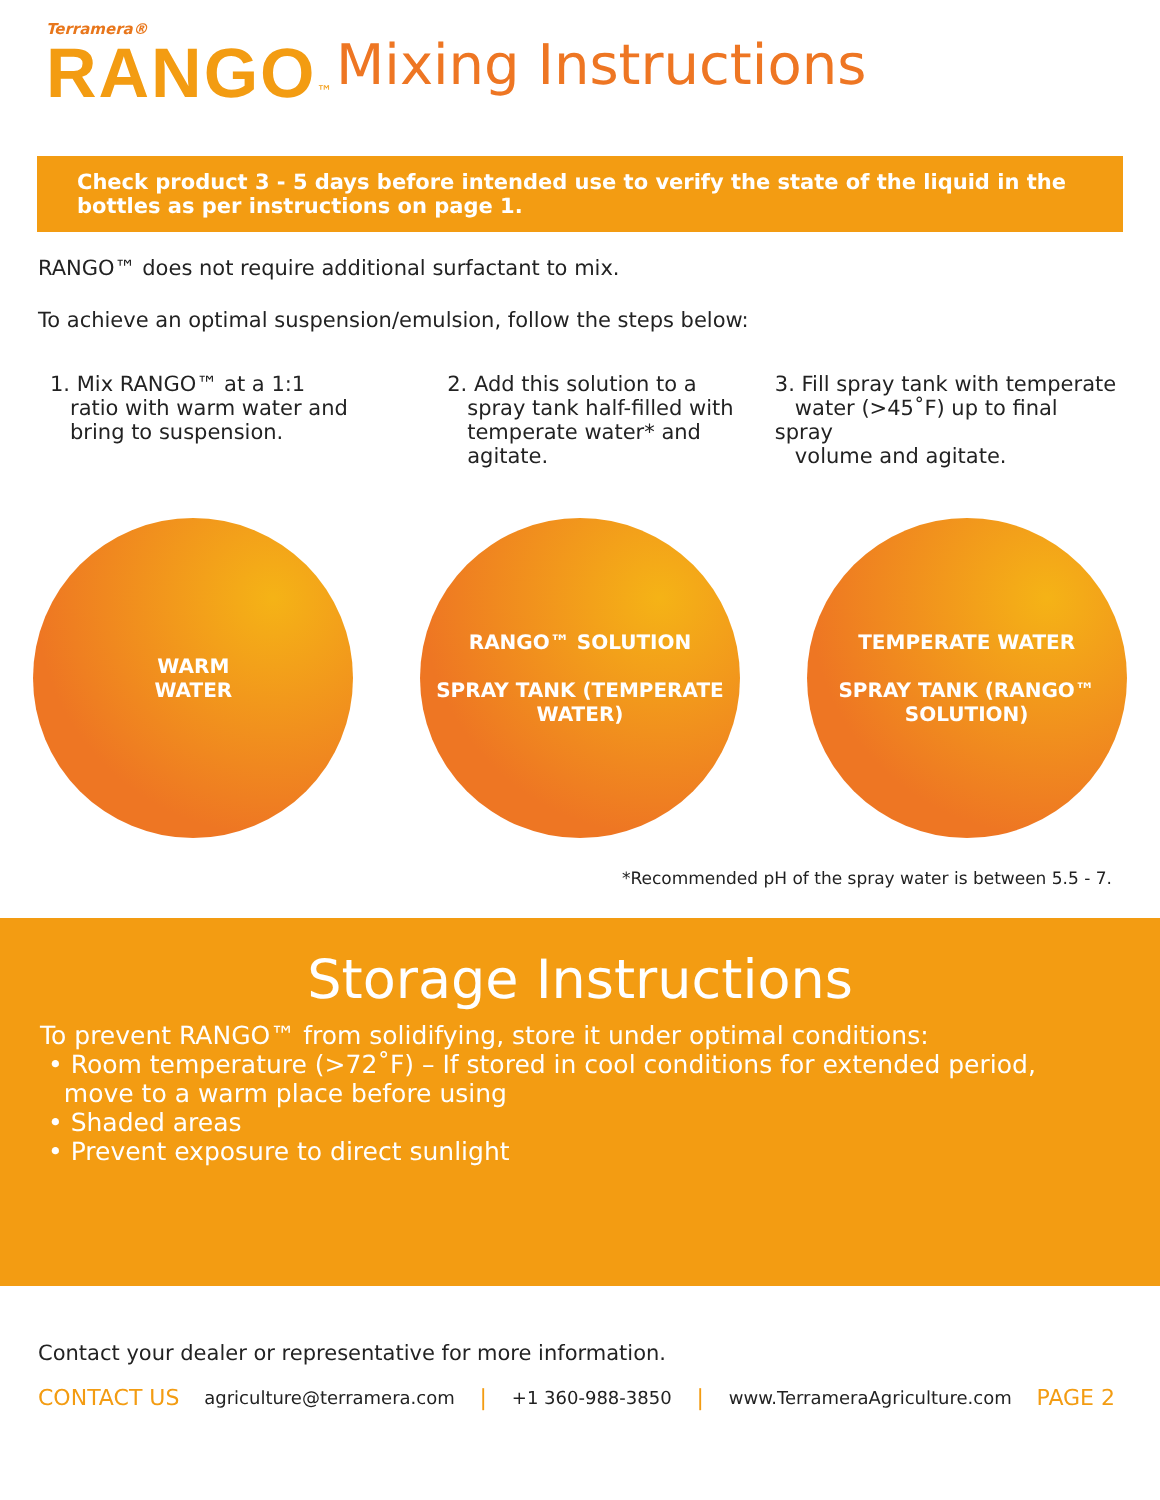Terramera®
RANGO™
Mixing Instructions
Check product 3 - 5 days before intended use to verify the state of the liquid in the bottles as per instructions on page 1.
RANGO™ does not require additional surfactant to mix.
To achieve an optimal suspension/emulsion, follow the steps below:
1. Mix RANGO™ at a 1:1
ratio with warm water and
bring to suspension.
2. Add this solution to a
spray tank half-filled with
temperate water* and
agitate.
3. Fill spray tank with temperate
water (>45˚F) up to final spray
volume and agitate.
WARM
WATER
RANGO™ SOLUTION
SPRAY TANK (TEMPERATE WATER)
TEMPERATE WATER
SPRAY TANK (RANGO™ SOLUTION)
*Recommended pH of the spray water is between 5.5 - 7.
Storage Instructions
To prevent RANGO™ from solidifying, store it under optimal conditions:
• Room temperature (>72˚F) – If stored in cool conditions for extended period,
move to a warm place before using
• Shaded areas
• Prevent exposure to direct sunlight
Contact your dealer or representative for more information.
CONTACT US agriculture@terramera.com | +1 360-988-3850 | www.TerrameraAgriculture.com PAGE 2